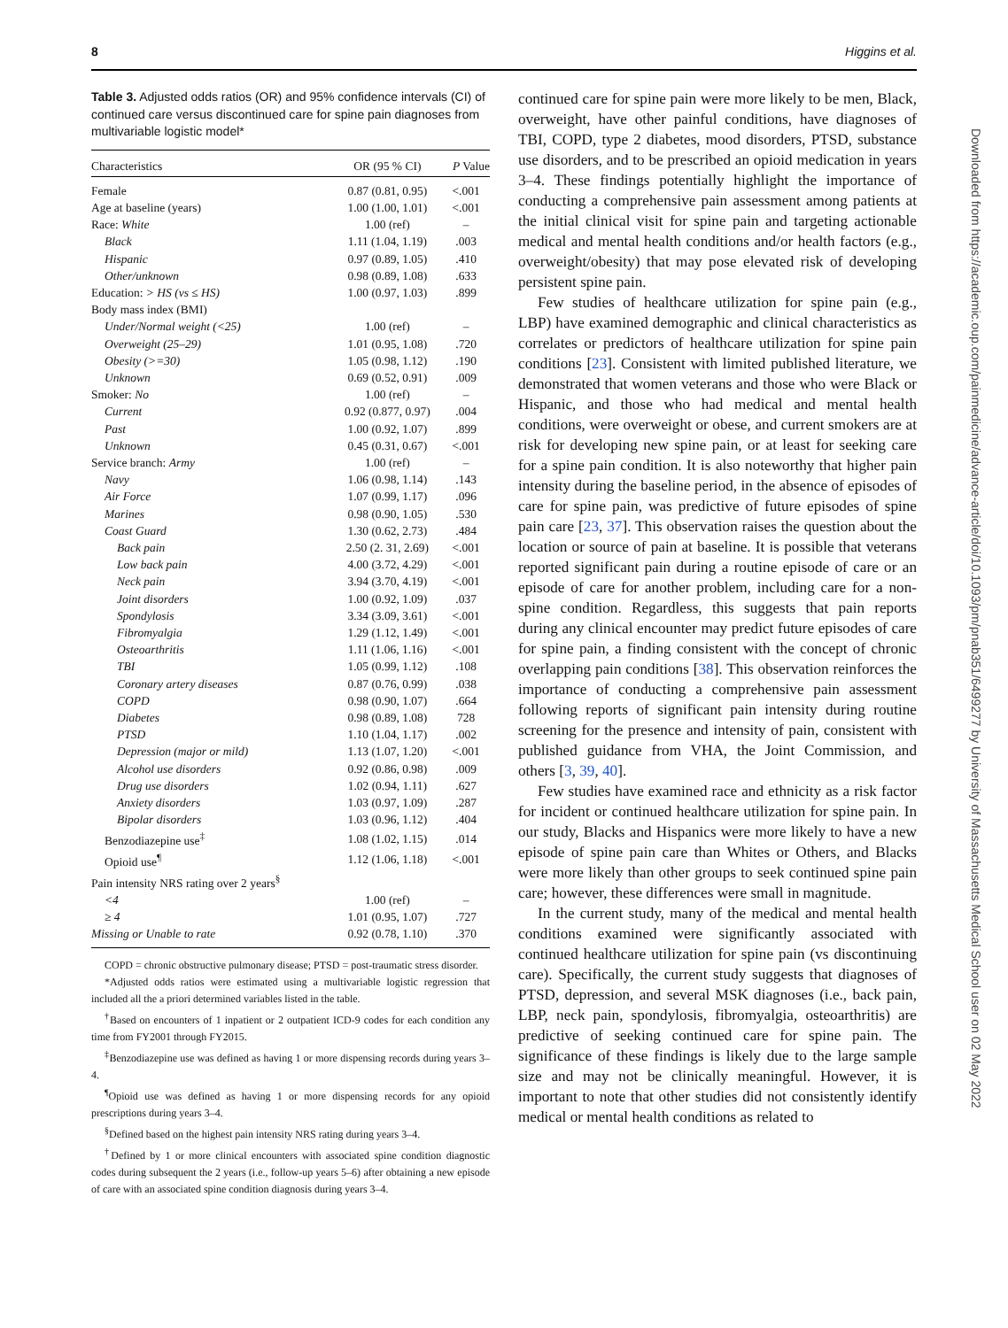8 Higgins et al.
Table 3. Adjusted odds ratios (OR) and 95% confidence intervals (CI) of continued care versus discontinued care for spine pain diagnoses from multivariable logistic model*
| Characteristics | OR (95 % CI) | P Value |
| --- | --- | --- |
| Female | 0.87 (0.81, 0.95) | <.001 |
| Age at baseline (years) | 1.00 (1.00, 1.01) | <.001 |
| Race: White | 1.00 (ref) | – |
| Black | 1.11 (1.04, 1.19) | .003 |
| Hispanic | 0.97 (0.89, 1.05) | .410 |
| Other/unknown | 0.98 (0.89, 1.08) | .633 |
| Education: > HS (vs ≤ HS) | 1.00 (0.97, 1.03) | .899 |
| Body mass index (BMI) | | |
| Under/Normal weight (<25) | 1.00 (ref) | – |
| Overweight (25–29) | 1.01 (0.95, 1.08) | .720 |
| Obesity (>=30) | 1.05 (0.98, 1.12) | .190 |
| Unknown | 0.69 (0.52, 0.91) | .009 |
| Smoker: No | 1.00 (ref) | – |
| Current | 0.92 (0.877, 0.97) | .004 |
| Past | 1.00 (0.92, 1.07) | .899 |
| Unknown | 0.45 (0.31, 0.67) | <.001 |
| Service branch: Army | 1.00 (ref) | – |
| Navy | 1.06 (0.98, 1.14) | .143 |
| Air Force | 1.07 (0.99, 1.17) | .096 |
| Marines | 0.98 (0.90, 1.05) | .530 |
| Coast Guard | 1.30 (0.62, 2.73) | .484 |
| Back pain | 2.50 (2. 31, 2.69) | <.001 |
| Low back pain | 4.00 (3.72, 4.29) | <.001 |
| Neck pain | 3.94 (3.70, 4.19) | <.001 |
| Joint disorders | 1.00 (0.92, 1.09) | .037 |
| Spondylosis | 3.34 (3.09, 3.61) | <.001 |
| Fibromyalgia | 1.29 (1.12, 1.49) | <.001 |
| Osteoarthritis | 1.11 (1.06, 1.16) | <.001 |
| TBI | 1.05 (0.99, 1.12) | .108 |
| Coronary artery diseases | 0.87 (0.76, 0.99) | .038 |
| COPD | 0.98 (0.90, 1.07) | .664 |
| Diabetes | 0.98 (0.89, 1.08) | 728 |
| PTSD | 1.10 (1.04, 1.17) | .002 |
| Depression (major or mild) | 1.13 (1.07, 1.20) | <.001 |
| Alcohol use disorders | 0.92 (0.86, 0.98) | .009 |
| Drug use disorders | 1.02 (0.94, 1.11) | .627 |
| Anxiety disorders | 1.03 (0.97, 1.09) | .287 |
| Bipolar disorders | 1.03 (0.96, 1.12) | .404 |
| Benzodiazepine use<sup>‡</sup> | 1.08 (1.02, 1.15) | .014 |
| Opioid use<sup>¶</sup> | 1.12 (1.06, 1.18) | <.001 |
| Pain intensity NRS rating over 2 years<sup>§</sup> | | |
| <4 | 1.00 (ref) | – |
| ≥ 4 | 1.01 (0.95, 1.07) | .727 |
| Missing or Unable to rate | 0.92 (0.78, 1.10) | .370 |
COPD = chronic obstructive pulmonary disease; PTSD = post-traumatic stress disorder.
*Adjusted odds ratios were estimated using a multivariable logistic regression that included all the a priori determined variables listed in the table.
<sup>†</sup> Based on encounters of 1 inpatient or 2 outpatient ICD-9 codes for each condition any time from FY2001 through FY2015.
<sup>‡</sup> Benzodiazepine use was defined as having 1 or more dispensing records during years 3–4.
<sup>¶</sup> Opioid use was defined as having 1 or more dispensing records for any opioid prescriptions during years 3–4.
<sup>§</sup> Defined based on the highest pain intensity NRS rating during years 3–4.
<sup>†</sup> Defined by 1 or more clinical encounters with associated spine condition diagnostic codes during subsequent the 2 years (i.e., follow-up years 5–6) after obtaining a new episode of care with an associated spine condition diagnosis during years 3–4.
continued care for spine pain were more likely to be men, Black, overweight, have other painful conditions, have diagnoses of TBI, COPD, type 2 diabetes, mood disorders, PTSD, substance use disorders, and to be prescribed an opioid medication in years 3–4. These findings potentially highlight the importance of conducting a comprehensive pain assessment among patients at the initial clinical visit for spine pain and targeting actionable medical and mental health conditions and/or health factors (e.g., overweight/obesity) that may pose elevated risk of developing persistent spine pain.
Few studies of healthcare utilization for spine pain (e.g., LBP) have examined demographic and clinical characteristics as correlates or predictors of healthcare utilization for spine pain conditions [23]. Consistent with limited published literature, we demonstrated that women veterans and those who were Black or Hispanic, and those who had medical and mental health conditions, were overweight or obese, and current smokers are at risk for developing new spine pain, or at least for seeking care for a spine pain condition. It is also noteworthy that higher pain intensity during the baseline period, in the absence of episodes of care for spine pain, was predictive of future episodes of spine pain care [23, 37]. This observation raises the question about the location or source of pain at baseline. It is possible that veterans reported significant pain during a routine episode of care or an episode of care for another problem, including care for a non-spine condition. Regardless, this suggests that pain reports during any clinical encounter may predict future episodes of care for spine pain, a finding consistent with the concept of chronic overlapping pain conditions [38]. This observation reinforces the importance of conducting a comprehensive pain assessment following reports of significant pain intensity during routine screening for the presence and intensity of pain, consistent with published guidance from VHA, the Joint Commission, and others [3, 39, 40].
Few studies have examined race and ethnicity as a risk factor for incident or continued healthcare utilization for spine pain. In our study, Blacks and Hispanics were more likely to have a new episode of spine pain care than Whites or Others, and Blacks were more likely than other groups to seek continued spine pain care; however, these differences were small in magnitude.
In the current study, many of the medical and mental health conditions examined were significantly associated with continued healthcare utilization for spine pain (vs discontinuing care). Specifically, the current study suggests that diagnoses of PTSD, depression, and several MSK diagnoses (i.e., back pain, LBP, neck pain, spondylosis, fibromyalgia, osteoarthritis) are predictive of seeking continued care for spine pain. The significance of these findings is likely due to the large sample size and may not be clinically meaningful. However, it is important to note that other studies did not consistently identify medical or mental health conditions as related to
Downloaded from https://academic.oup.com/painmedicine/advance-article/doi/10.1093/pm/pnab351/6499277 by University of Massachusetts Medical School user on 02 May 2022